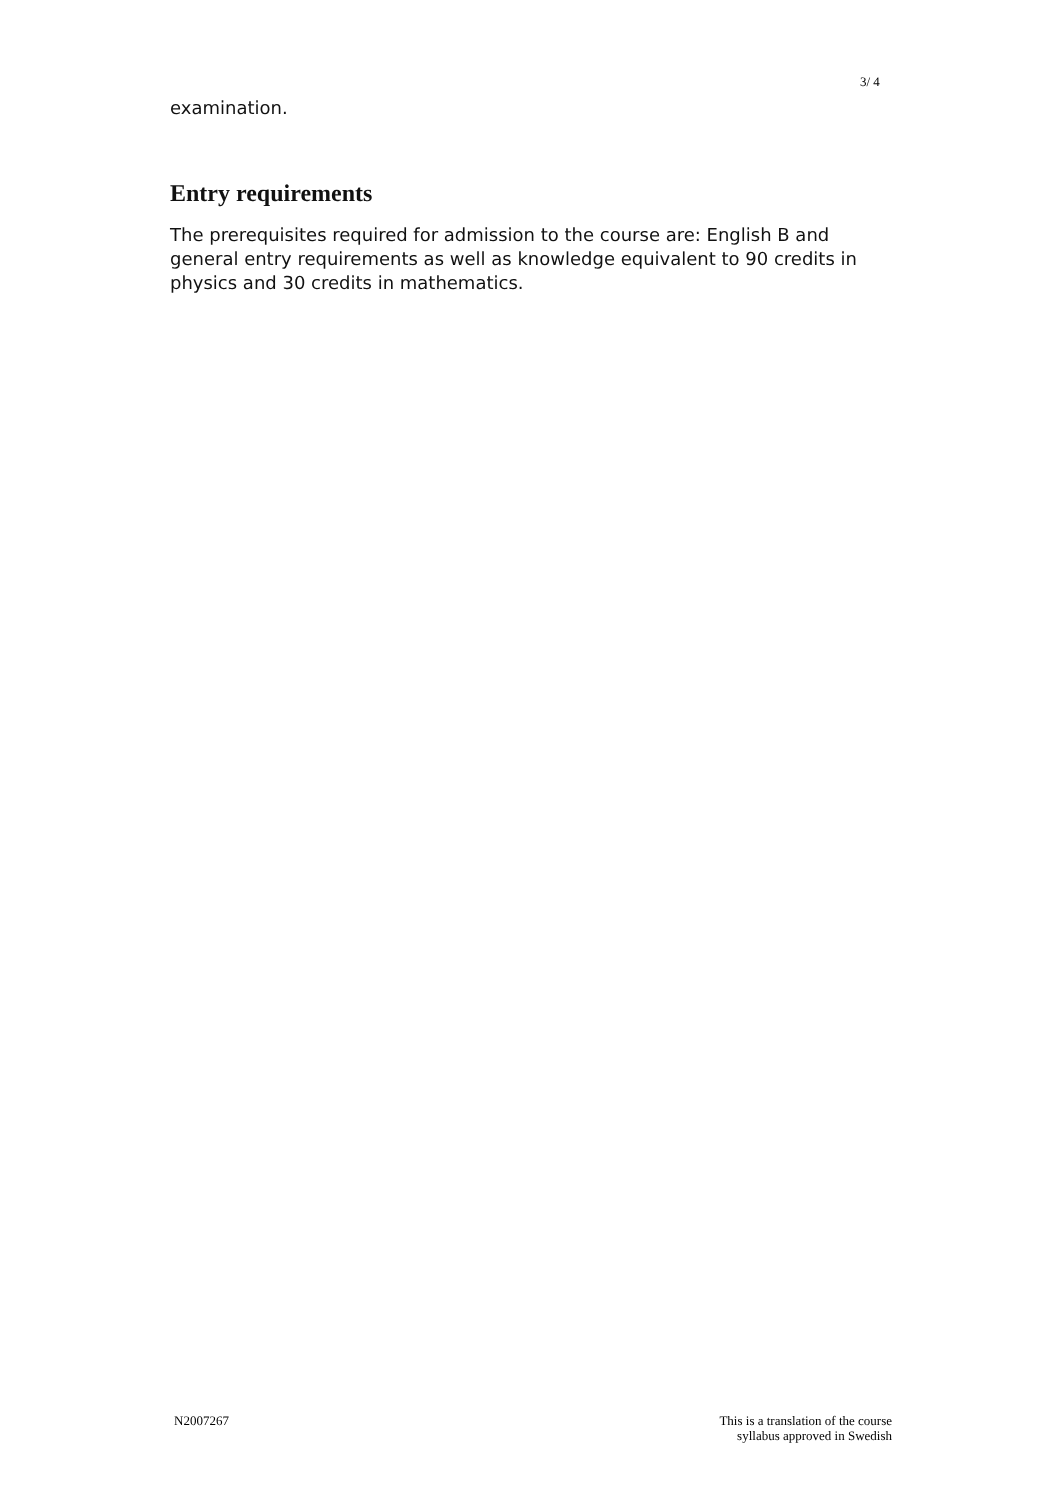3/ 4
examination.
Entry requirements
The prerequisites required for admission to the course are: English B and general entry requirements as well as knowledge equivalent to 90 credits in physics and 30 credits in mathematics.
N2007267 This is a translation of the course
syllabus approved in Swedish